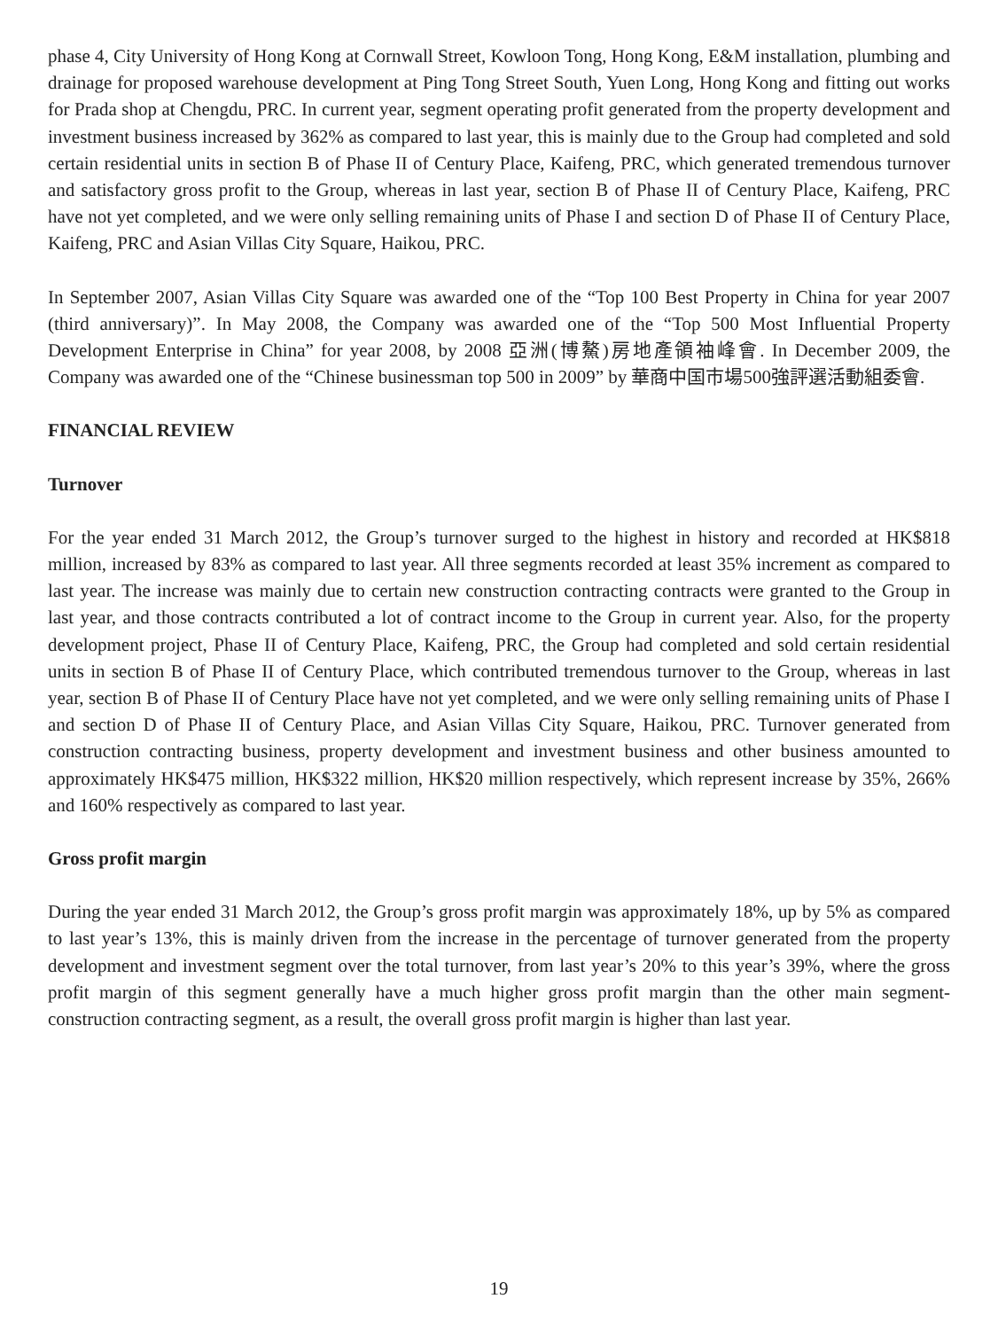phase 4, City University of Hong Kong at Cornwall Street, Kowloon Tong, Hong Kong, E&M installation, plumbing and drainage for proposed warehouse development at Ping Tong Street South, Yuen Long, Hong Kong and fitting out works for Prada shop at Chengdu, PRC. In current year, segment operating profit generated from the property development and investment business increased by 362% as compared to last year, this is mainly due to the Group had completed and sold certain residential units in section B of Phase II of Century Place, Kaifeng, PRC, which generated tremendous turnover and satisfactory gross profit to the Group, whereas in last year, section B of Phase II of Century Place, Kaifeng, PRC have not yet completed, and we were only selling remaining units of Phase I and section D of Phase II of Century Place, Kaifeng, PRC and Asian Villas City Square, Haikou, PRC.
In September 2007, Asian Villas City Square was awarded one of the “Top 100 Best Property in China for year 2007 (third anniversary)”. In May 2008, the Company was awarded one of the “Top 500 Most Influential Property Development Enterprise in China” for year 2008, by 2008 亞洲(博鰲)房地產領袖峰會. In December 2009, the Company was awarded one of the “Chinese businessman top 500 in 2009” by 華商中国市場500強評選活動組委會.
FINANCIAL REVIEW
Turnover
For the year ended 31 March 2012, the Group’s turnover surged to the highest in history and recorded at HK$818 million, increased by 83% as compared to last year. All three segments recorded at least 35% increment as compared to last year. The increase was mainly due to certain new construction contracting contracts were granted to the Group in last year, and those contracts contributed a lot of contract income to the Group in current year. Also, for the property development project, Phase II of Century Place, Kaifeng, PRC, the Group had completed and sold certain residential units in section B of Phase II of Century Place, which contributed tremendous turnover to the Group, whereas in last year, section B of Phase II of Century Place have not yet completed, and we were only selling remaining units of Phase I and section D of Phase II of Century Place, and Asian Villas City Square, Haikou, PRC. Turnover generated from construction contracting business, property development and investment business and other business amounted to approximately HK$475 million, HK$322 million, HK$20 million respectively, which represent increase by 35%, 266% and 160% respectively as compared to last year.
Gross profit margin
During the year ended 31 March 2012, the Group’s gross profit margin was approximately 18%, up by 5% as compared to last year’s 13%, this is mainly driven from the increase in the percentage of turnover generated from the property development and investment segment over the total turnover, from last year’s 20% to this year’s 39%, where the gross profit margin of this segment generally have a much higher gross profit margin than the other main segment-construction contracting segment, as a result, the overall gross profit margin is higher than last year.
19